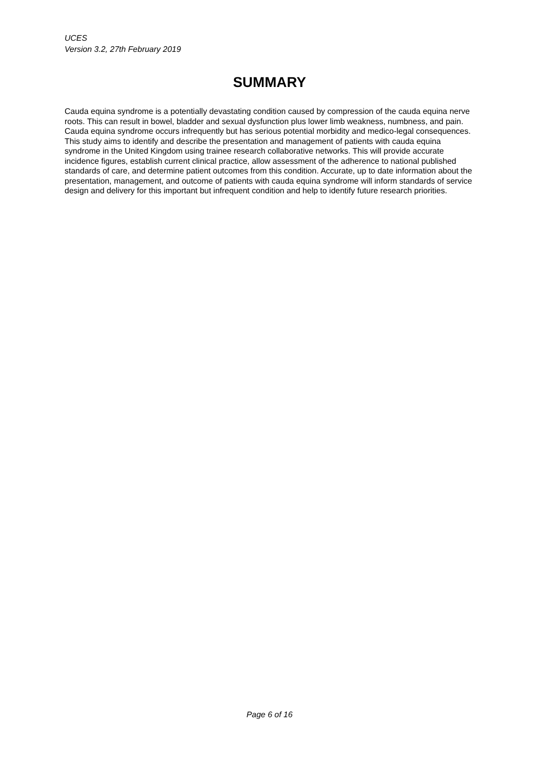UCES
Version 3.2, 27th February 2019
SUMMARY
Cauda equina syndrome is a potentially devastating condition caused by compression of the cauda equina nerve roots. This can result in bowel, bladder and sexual dysfunction plus lower limb weakness, numbness, and pain. Cauda equina syndrome occurs infrequently but has serious potential morbidity and medico-legal consequences. This study aims to identify and describe the presentation and management of patients with cauda equina syndrome in the United Kingdom using trainee research collaborative networks. This will provide accurate incidence figures, establish current clinical practice, allow assessment of the adherence to national published standards of care, and determine patient outcomes from this condition. Accurate, up to date information about the presentation, management, and outcome of patients with cauda equina syndrome will inform standards of service design and delivery for this important but infrequent condition and help to identify future research priorities.
Page 6 of 16